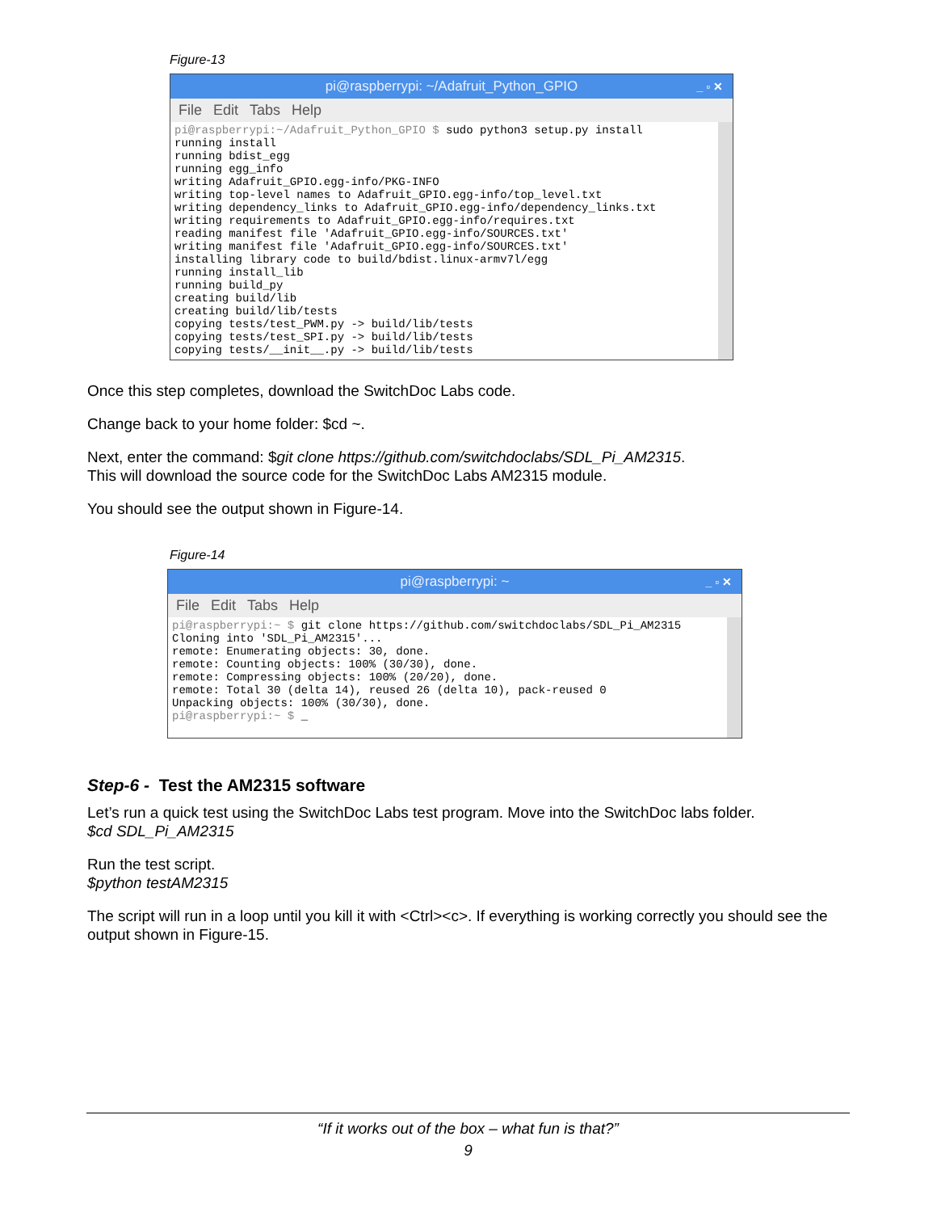Figure-13
pi@raspberrypi: ~/Adafruit_Python_GPIO _ ▫ ✕
File Edit Tabs Help
pi@raspberrypi:~/Adafruit_Python_GPIO $ sudo python3 setup.py install
running install
running bdist_egg
running egg_info
writing Adafruit_GPIO.egg-info/PKG-INFO
writing top-level names to Adafruit_GPIO.egg-info/top_level.txt
writing dependency_links to Adafruit_GPIO.egg-info/dependency_links.txt
writing requirements to Adafruit_GPIO.egg-info/requires.txt
reading manifest file 'Adafruit_GPIO.egg-info/SOURCES.txt'
writing manifest file 'Adafruit_GPIO.egg-info/SOURCES.txt'
installing library code to build/bdist.linux-armv7l/egg
running install_lib
running build_py
creating build/lib
creating build/lib/tests
copying tests/test_PWM.py -> build/lib/tests
copying tests/test_SPI.py -> build/lib/tests
copying tests/__init__.py -> build/lib/tests
Once this step completes, download the SwitchDoc Labs code.
Change back to your home folder: $cd ~.
Next, enter the command: $git clone https://github.com/switchdoclabs/SDL_Pi_AM2315.
This will download the source code for the SwitchDoc Labs AM2315 module.
You should see the output shown in Figure-14.
Figure-14
pi@raspberrypi: ~ _ ▫ ✕
File Edit Tabs Help
pi@raspberrypi:~ $ git clone https://github.com/switchdoclabs/SDL_Pi_AM2315
Cloning into 'SDL_Pi_AM2315'...
remote: Enumerating objects: 30, done.
remote: Counting objects: 100% (30/30), done.
remote: Compressing objects: 100% (20/20), done.
remote: Total 30 (delta 14), reused 26 (delta 10), pack-reused 0
Unpacking objects: 100% (30/30), done.
pi@raspberrypi:~ $ _
Step-6 - Test the AM2315 software
Let’s run a quick test using the SwitchDoc Labs test program. Move into the SwitchDoc labs folder.
$cd SDL_Pi_AM2315
Run the test script.
$python testAM2315
The script will run in a loop until you kill it with <Ctrl><c>. If everything is working correctly you should see the output shown in Figure-15.
“If it works out of the box – what fun is that?”
9